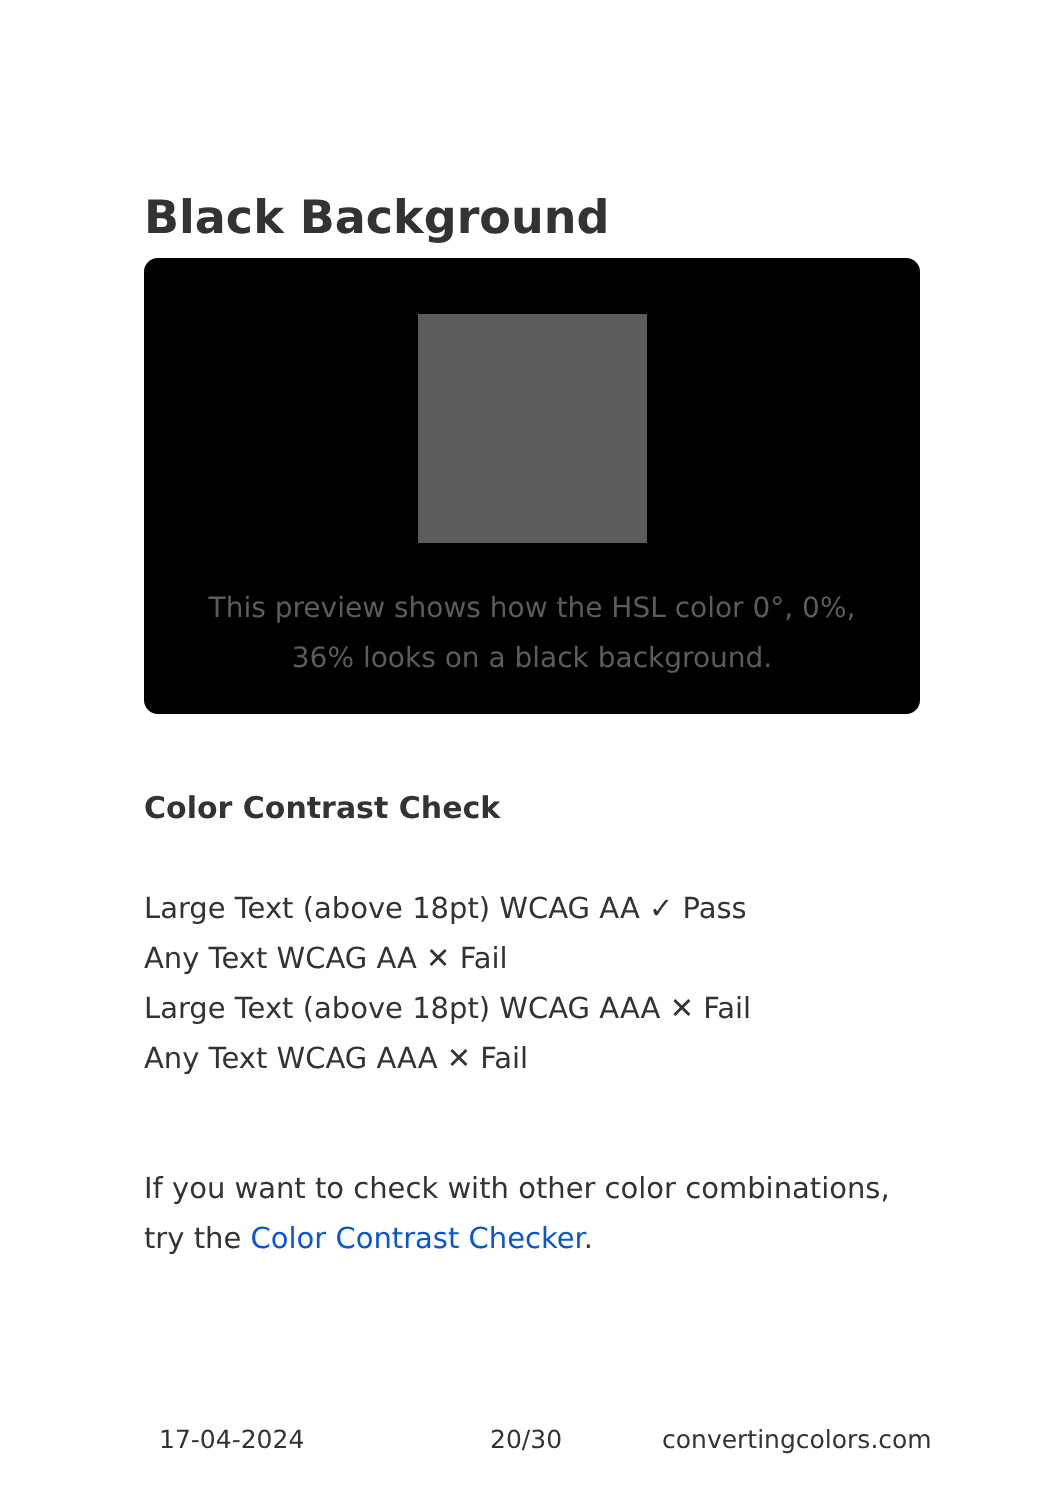Black Background
This preview shows how the HSL color 0°, 0%, 36% looks on a black background.
Color Contrast Check
Large Text (above 18pt) WCAG AA ✓ Pass
Any Text WCAG AA ✕ Fail
Large Text (above 18pt) WCAG AAA ✕ Fail
Any Text WCAG AAA ✕ Fail
If you want to check with other color combinations, try the Color Contrast Checker.
17-04-2024 20/30 convertingcolors.com